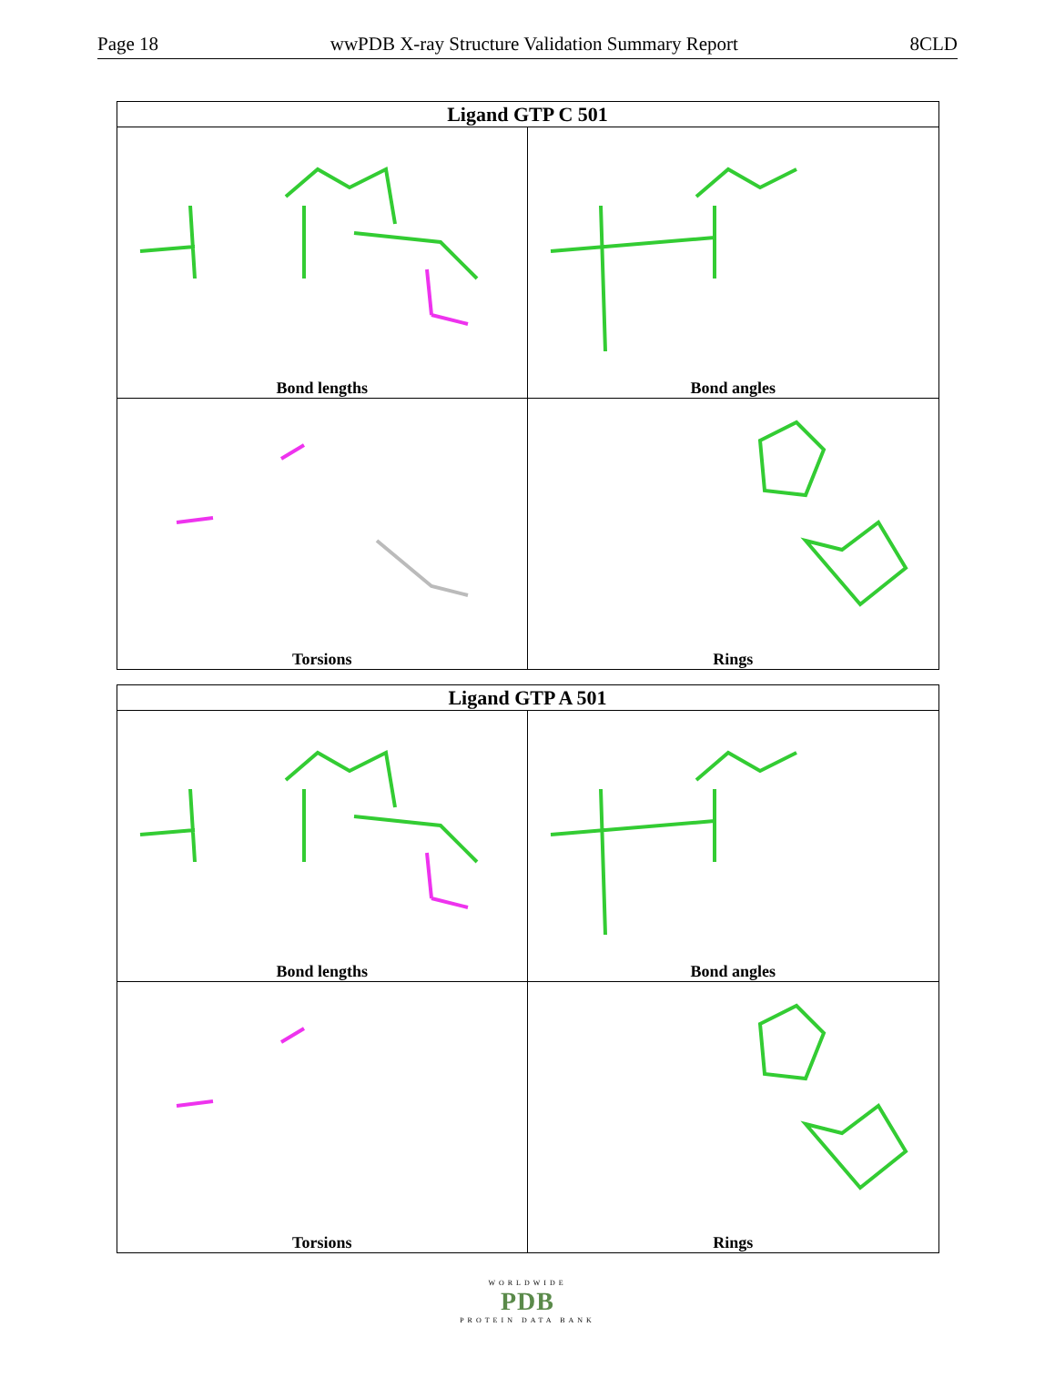Page 18 wwPDB X-ray Structure Validation Summary Report 8CLD
| Ligand GTP C 501 | |
| --- | --- |
| Bond lengths | Bond angles |
| Torsions | Rings |
| Ligand GTP A 501 | |
| --- | --- |
| Bond lengths | Bond angles |
| Torsions | Rings |
WORLDWIDE
PDB
PROTEIN DATA BANK